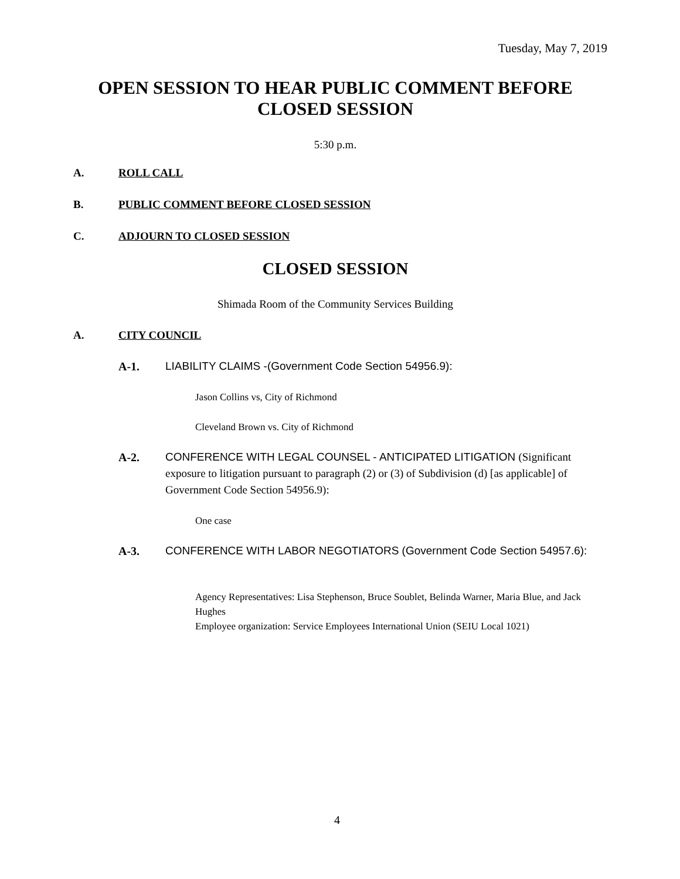Tuesday, May 7, 2019
OPEN SESSION TO HEAR PUBLIC COMMENT BEFORE
CLOSED SESSION
5:30 p.m.
A. ROLL CALL
B. PUBLIC COMMENT BEFORE CLOSED SESSION
C. ADJOURN TO CLOSED SESSION
CLOSED SESSION
Shimada Room of the Community Services Building
A. CITY COUNCIL
A-1.
LIABILITY CLAIMS -(Government Code Section 54956.9):
Jason Collins vs, City of Richmond
Cleveland Brown vs. City of Richmond
A-2.
CONFERENCE WITH LEGAL COUNSEL - ANTICIPATED LITIGATION (Significant exposure to litigation pursuant to paragraph (2) or (3) of Subdivision (d) [as applicable] of Government Code Section 54956.9):
One case
A-3.
CONFERENCE WITH LABOR NEGOTIATORS (Government Code Section 54957.6):
Agency Representatives: Lisa Stephenson, Bruce Soublet, Belinda Warner, Maria Blue, and Jack Hughes
Employee organization: Service Employees International Union (SEIU Local 1021)
4